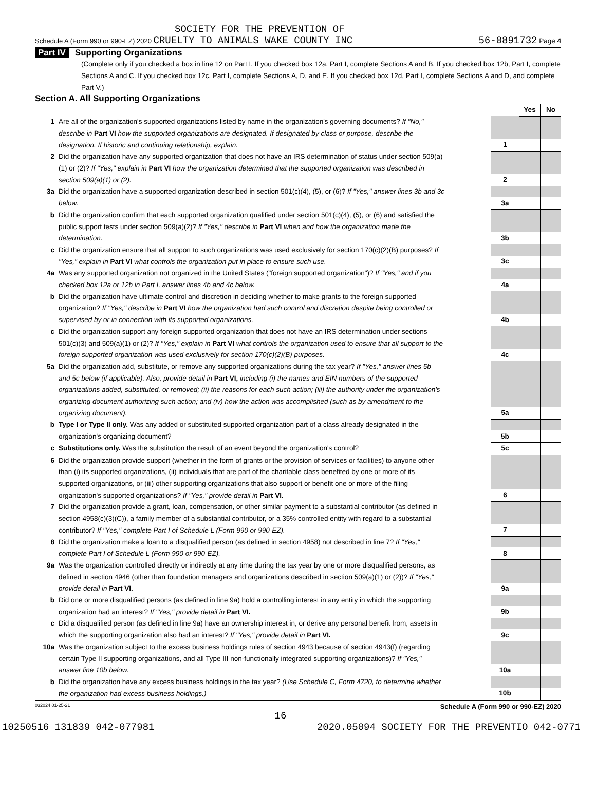SOCIETY FOR THE PREVENTION OF
Schedule A (Form 990 or 990-EZ) 2020 CRUELTY TO ANIMALS WAKE COUNTY INC 56-0891732 Page 4
Part IV Supporting Organizations
(Complete only if you checked a box in line 12 on Part I. If you checked box 12a, Part I, complete Sections A and B. If you checked box 12b, Part I, complete Sections A and C. If you checked box 12c, Part I, complete Sections A, D, and E. If you checked box 12d, Part I, complete Sections A and D, and complete Part V.)
Section A. All Supporting Organizations
| | | | Yes | No |
| 1 | Are all of the organization's supported organizations listed by name in the organization's governing documents? If "No," describe in Part VI how the supported organizations are designated. If designated by class or purpose, describe the designation. If historic and continuing relationship, explain. | 1 | | |
| 2 | Did the organization have any supported organization that does not have an IRS determination of status under section 509(a)(1) or (2)? If "Yes," explain in Part VI how the organization determined that the supported organization was described in section 509(a)(1) or (2). | 2 | | |
| 3a | Did the organization have a supported organization described in section 501(c)(4), (5), or (6)? If "Yes," answer lines 3b and 3c below. | 3a | | |
| b | Did the organization confirm that each supported organization qualified under section 501(c)(4), (5), or (6) and satisfied the public support tests under section 509(a)(2)? If "Yes," describe in Part VI when and how the organization made the determination. | 3b | | |
| c | Did the organization ensure that all support to such organizations was used exclusively for section 170(c)(2)(B) purposes? If "Yes," explain in Part VI what controls the organization put in place to ensure such use. | 3c | | |
| 4a | Was any supported organization not organized in the United States ("foreign supported organization")? If "Yes," and if you checked box 12a or 12b in Part I, answer lines 4b and 4c below. | 4a | | |
| b | Did the organization have ultimate control and discretion in deciding whether to make grants to the foreign supported organization? If "Yes," describe in Part VI how the organization had such control and discretion despite being controlled or supervised by or in connection with its supported organizations. | 4b | | |
| c | Did the organization support any foreign supported organization that does not have an IRS determination under sections 501(c)(3) and 509(a)(1) or (2)? If "Yes," explain in Part VI what controls the organization used to ensure that all support to the foreign supported organization was used exclusively for section 170(c)(2)(B) purposes. | 4c | | |
| 5a | Did the organization add, substitute, or remove any supported organizations during the tax year? If "Yes," answer lines 5b and 5c below (if applicable). Also, provide detail in Part VI, including (i) the names and EIN numbers of the supported organizations added, substituted, or removed; (ii) the reasons for each such action; (iii) the authority under the organization's organizing document authorizing such action; and (iv) how the action was accomplished (such as by amendment to the organizing document). | 5a | | |
| b | Type I or Type II only. Was any added or substituted supported organization part of a class already designated in the organization's organizing document? | 5b | | |
| c | Substitutions only. Was the substitution the result of an event beyond the organization's control? | 5c | | |
| 6 | Did the organization provide support (whether in the form of grants or the provision of services or facilities) to anyone other than (i) its supported organizations, (ii) individuals that are part of the charitable class benefited by one or more of its supported organizations, or (iii) other supporting organizations that also support or benefit one or more of the filing organization's supported organizations? If "Yes," provide detail in Part VI. | 6 | | |
| 7 | Did the organization provide a grant, loan, compensation, or other similar payment to a substantial contributor (as defined in section 4958(c)(3)(C)), a family member of a substantial contributor, or a 35% controlled entity with regard to a substantial contributor? If "Yes," complete Part I of Schedule L (Form 990 or 990-EZ). | 7 | | |
| 8 | Did the organization make a loan to a disqualified person (as defined in section 4958) not described in line 7? If "Yes," complete Part I of Schedule L (Form 990 or 990-EZ). | 8 | | |
| 9a | Was the organization controlled directly or indirectly at any time during the tax year by one or more disqualified persons, as defined in section 4946 (other than foundation managers and organizations described in section 509(a)(1) or (2))? If "Yes," provide detail in Part VI. | 9a | | |
| b | Did one or more disqualified persons (as defined in line 9a) hold a controlling interest in any entity in which the supporting organization had an interest? If "Yes," provide detail in Part VI. | 9b | | |
| c | Did a disqualified person (as defined in line 9a) have an ownership interest in, or derive any personal benefit from, assets in which the supporting organization also had an interest? If "Yes," provide detail in Part VI. | 9c | | |
| 10a | Was the organization subject to the excess business holdings rules of section 4943 because of section 4943(f) (regarding certain Type II supporting organizations, and all Type III non-functionally integrated supporting organizations)? If "Yes," answer line 10b below. | 10a | | |
| b | Did the organization have any excess business holdings in the tax year? (Use Schedule C, Form 4720, to determine whether the organization had excess business holdings.) | 10b | | |
032024 01-25-21 Schedule A (Form 990 or 990-EZ) 2020
16
10250516 131839 042-077981 2020.05094 SOCIETY FOR THE PREVENTIO 042-0771